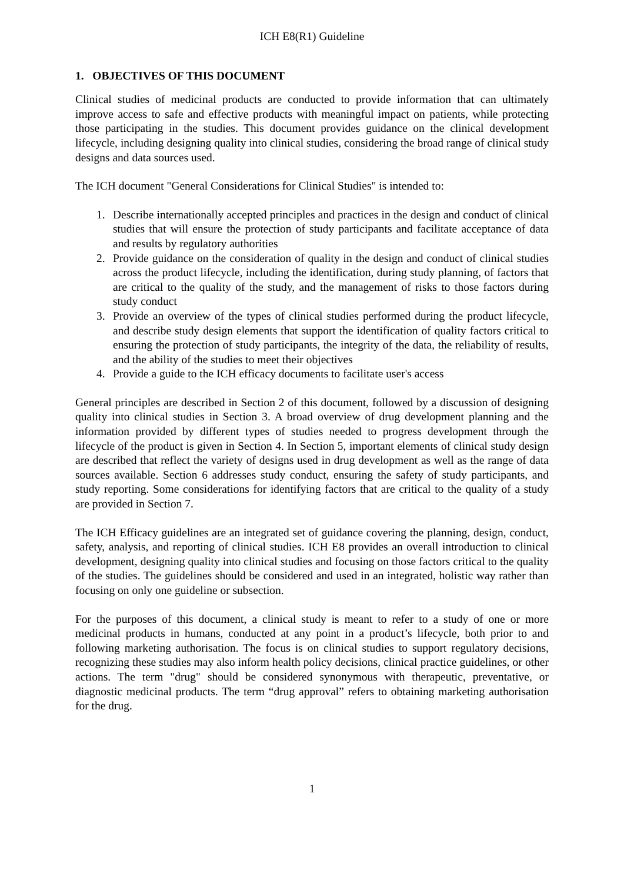ICH E8(R1) Guideline
1. OBJECTIVES OF THIS DOCUMENT
Clinical studies of medicinal products are conducted to provide information that can ultimately improve access to safe and effective products with meaningful impact on patients, while protecting those participating in the studies. This document provides guidance on the clinical development lifecycle, including designing quality into clinical studies, considering the broad range of clinical study designs and data sources used.
The ICH document "General Considerations for Clinical Studies" is intended to:
1. Describe internationally accepted principles and practices in the design and conduct of clinical studies that will ensure the protection of study participants and facilitate acceptance of data and results by regulatory authorities
2. Provide guidance on the consideration of quality in the design and conduct of clinical studies across the product lifecycle, including the identification, during study planning, of factors that are critical to the quality of the study, and the management of risks to those factors during study conduct
3. Provide an overview of the types of clinical studies performed during the product lifecycle, and describe study design elements that support the identification of quality factors critical to ensuring the protection of study participants, the integrity of the data, the reliability of results, and the ability of the studies to meet their objectives
4. Provide a guide to the ICH efficacy documents to facilitate user's access
General principles are described in Section 2 of this document, followed by a discussion of designing quality into clinical studies in Section 3. A broad overview of drug development planning and the information provided by different types of studies needed to progress development through the lifecycle of the product is given in Section 4. In Section 5, important elements of clinical study design are described that reflect the variety of designs used in drug development as well as the range of data sources available. Section 6 addresses study conduct, ensuring the safety of study participants, and study reporting. Some considerations for identifying factors that are critical to the quality of a study are provided in Section 7.
The ICH Efficacy guidelines are an integrated set of guidance covering the planning, design, conduct, safety, analysis, and reporting of clinical studies. ICH E8 provides an overall introduction to clinical development, designing quality into clinical studies and focusing on those factors critical to the quality of the studies. The guidelines should be considered and used in an integrated, holistic way rather than focusing on only one guideline or subsection.
For the purposes of this document, a clinical study is meant to refer to a study of one or more medicinal products in humans, conducted at any point in a product’s lifecycle, both prior to and following marketing authorisation. The focus is on clinical studies to support regulatory decisions, recognizing these studies may also inform health policy decisions, clinical practice guidelines, or other actions. The term "drug" should be considered synonymous with therapeutic, preventative, or diagnostic medicinal products. The term “drug approval” refers to obtaining marketing authorisation for the drug.
1